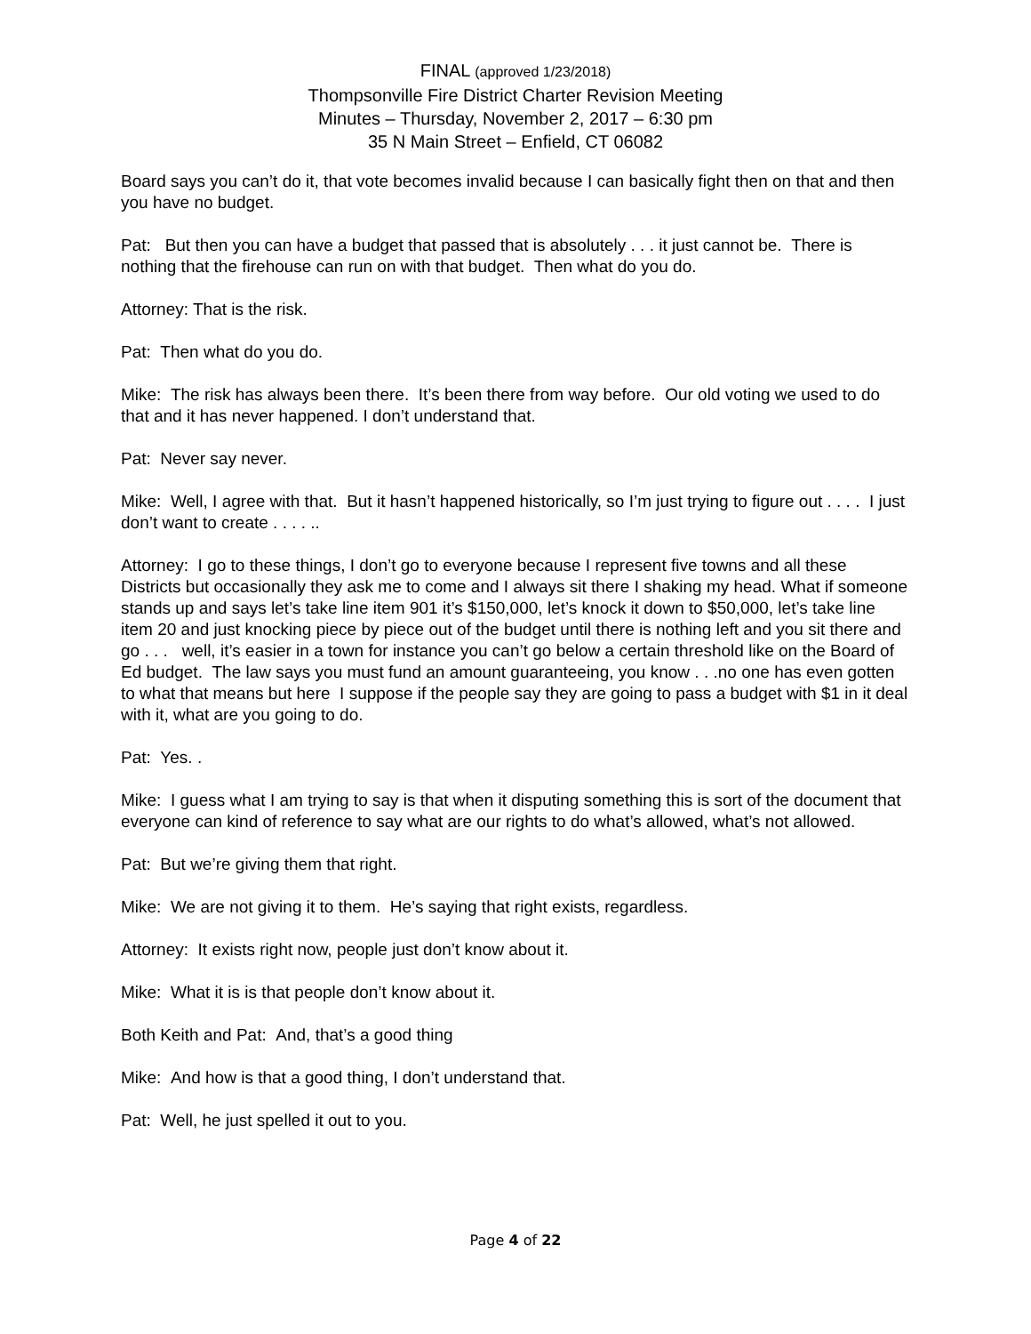FINAL (approved 1/23/2018)
Thompsonville Fire District Charter Revision Meeting
Minutes – Thursday, November 2, 2017 – 6:30 pm
35 N Main Street – Enfield, CT 06082
Board says you can’t do it, that vote becomes invalid because I can basically fight then on that and then you have no budget.
Pat: But then you can have a budget that passed that is absolutely . . . it just cannot be. There is nothing that the firehouse can run on with that budget. Then what do you do.
Attorney: That is the risk.
Pat: Then what do you do.
Mike: The risk has always been there. It’s been there from way before. Our old voting we used to do that and it has never happened. I don’t understand that.
Pat: Never say never.
Mike: Well, I agree with that. But it hasn’t happened historically, so I’m just trying to figure out . . . . I just don’t want to create . . . . ..
Attorney: I go to these things, I don’t go to everyone because I represent five towns and all these Districts but occasionally they ask me to come and I always sit there I shaking my head. What if someone stands up and says let’s take line item 901 it’s $150,000, let’s knock it down to $50,000, let’s take line item 20 and just knocking piece by piece out of the budget until there is nothing left and you sit there and go . . . well, it’s easier in a town for instance you can’t go below a certain threshold like on the Board of Ed budget. The law says you must fund an amount guaranteeing, you know . . .no one has even gotten to what that means but here I suppose if the people say they are going to pass a budget with $1 in it deal with it, what are you going to do.
Pat: Yes. .
Mike: I guess what I am trying to say is that when it disputing something this is sort of the document that everyone can kind of reference to say what are our rights to do what’s allowed, what’s not allowed.
Pat: But we’re giving them that right.
Mike: We are not giving it to them. He’s saying that right exists, regardless.
Attorney: It exists right now, people just don’t know about it.
Mike: What it is is that people don’t know about it.
Both Keith and Pat: And, that’s a good thing
Mike: And how is that a good thing, I don’t understand that.
Pat: Well, he just spelled it out to you.
Page 4 of 22